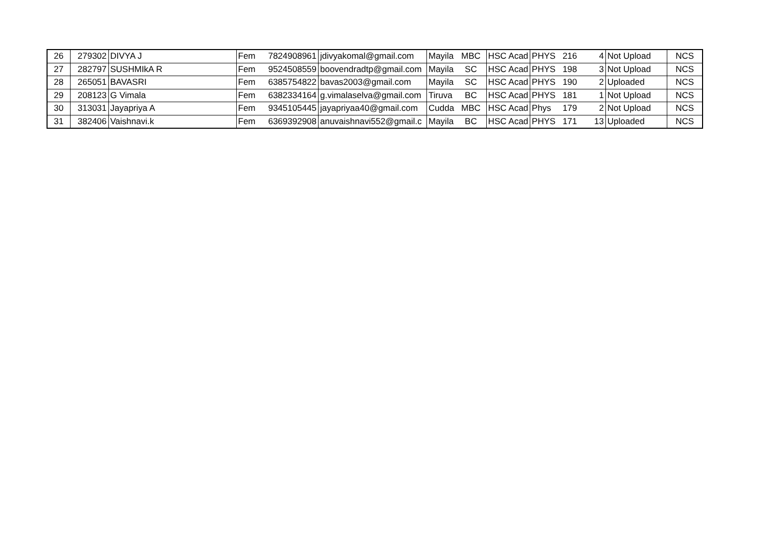| 26 | 279302 | DIVYA J | Fem | 7824908961 | jdivyakomal@gmail.com | Mayila | MBC | HSC Acad | PHYS | 216 | 4 | Not Upload | NCS |
| 27 | 282797 | SUSHMIkA R | Fem | 9524508559 | boovendradtp@gmail.com | Mayila | SC | HSC Acad | PHYS | 198 | 3 | Not Upload | NCS |
| 28 | 265051 | BAVASRI | Fem | 6385754822 | bavas2003@gmail.com | Mayila | SC | HSC Acad | PHYS | 190 | 2 | Uploaded | NCS |
| 29 | 208123 | G Vimala | Fem | 6382334164 | g.vimalaselva@gmail.com | Tiruva | BC | HSC Acad | PHYS | 181 | 1 | Not Upload | NCS |
| 30 | 313031 | Jayapriya A | Fem | 9345105445 | jayapriyaa40@gmail.com | Cudda | MBC | HSC Acad | Phys | 179 | 2 | Not Upload | NCS |
| 31 | 382406 | Vaishnavi.k | Fem | 6369392908 | anuvaishnavi552@gmail.c | Mayila | BC | HSC Acad | PHYS | 171 | 13 | Uploaded | NCS |